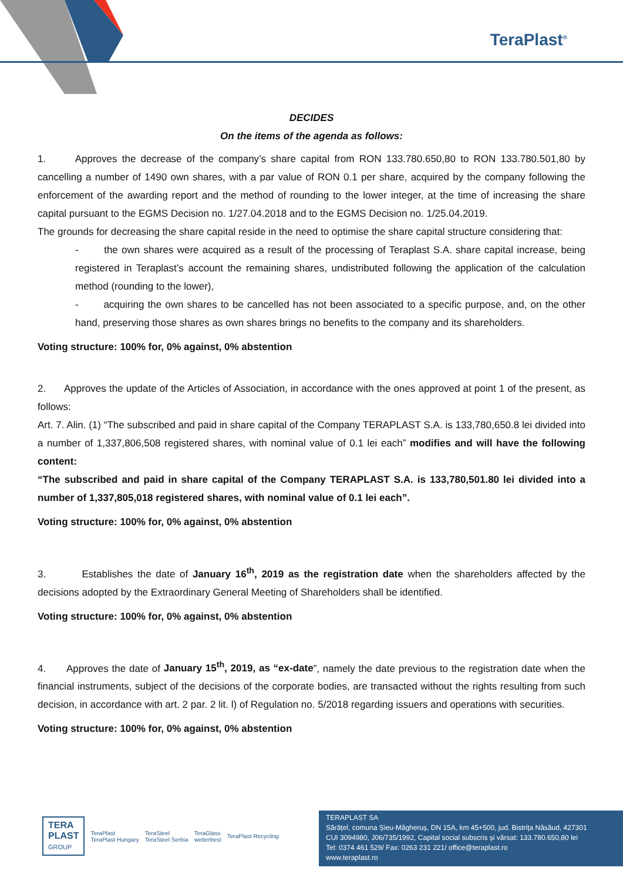TeraPlast<sup>®</sup>
DECIDES
On the items of the agenda as follows:
1. Approves the decrease of the company’s share capital from RON 133.780.650,80 to RON 133.780.501,80 by cancelling a number of 1490 own shares, with a par value of RON 0.1 per share, acquired by the company following the enforcement of the awarding report and the method of rounding to the lower integer, at the time of increasing the share capital pursuant to the EGMS Decision no. 1/27.04.2018 and to the EGMS Decision no. 1/25.04.2019.
The grounds for decreasing the share capital reside in the need to optimise the share capital structure considering that:
- the own shares were acquired as a result of the processing of Teraplast S.A. share capital increase, being registered in Teraplast’s account the remaining shares, undistributed following the application of the calculation method (rounding to the lower),
- acquiring the own shares to be cancelled has not been associated to a specific purpose, and, on the other hand, preserving those shares as own shares brings no benefits to the company and its shareholders.
Voting structure: 100% for, 0% against, 0% abstention
2. Approves the update of the Articles of Association, in accordance with the ones approved at point 1 of the present, as follows:
Art. 7. Alin. (1) “The subscribed and paid in share capital of the Company TERAPLAST S.A. is 133,780,650.8 lei divided into a number of 1,337,806,508 registered shares, with nominal value of 0.1 lei each” modifies and will have the following content:
“The subscribed and paid in share capital of the Company TERAPLAST S.A. is 133,780,501.80 lei divided into a number of 1,337,805,018 registered shares, with nominal value of 0.1 lei each”.
Voting structure: 100% for, 0% against, 0% abstention
3. Establishes the date of January 16<sup>th</sup>, 2019 as the registration date when the shareholders affected by the decisions adopted by the Extraordinary General Meeting of Shareholders shall be identified.
Voting structure: 100% for, 0% against, 0% abstention
4. Approves the date of January 15<sup>th</sup>, 2019, as “ex-date”, namely the date previous to the registration date when the financial instruments, subject of the decisions of the corporate bodies, are transacted without the rights resulting from such decision, in accordance with art. 2 par. 2 lit. l) of Regulation no. 5/2018 regarding issuers and operations with securities.
Voting structure: 100% for, 0% against, 0% abstention
TERA
PLAST
GROUP
TeraPlast
TeraPlast Hungary
TeraSteel
TeraSteel Serbia
TeraGlass
wetterbest
TeraPlast Recycling
TERAPLAST SA
Sărățel, comuna Șieu-Măgheruș, DN 15A, km 45+500, jud. Bistrița Năsăud, 427301
CUI 3094980, J06/735/1992, Capital social subscris și vărsat: 133.780.650,80 lei
Tel: 0374 461 529/ Fax: 0263 231 221/ office@teraplast.ro
www.teraplast.ro